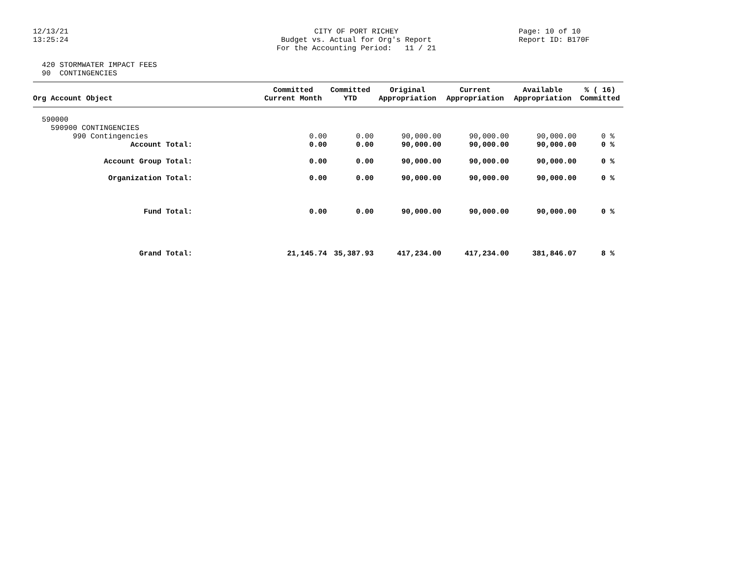12/13/21 13:25:24
CITY OF PORT RICHEY Budget vs. Actual for Org's Report For the Accounting Period: 11 / 21
Page: 10 of 10 Report ID: B170F
420 STORMWATER IMPACT FEES 90 CONTINGENCIES
| Org Account Object | Committed Current Month | Committed YTD | Original Appropriation | Current Appropriation | Available Appropriation | % ( 16) Committed |
| --- | --- | --- | --- | --- | --- | --- |
| 590000 | | | | | | |
| 590900 CONTINGENCIES | | | | | | |
| 990 Contingencies | 0.00 | 0.00 | 90,000.00 | 90,000.00 | 90,000.00 | 0 % |
| Account Total: | 0.00 | 0.00 | 90,000.00 | 90,000.00 | 90,000.00 | 0 % |
| Account Group Total: | 0.00 | 0.00 | 90,000.00 | 90,000.00 | 90,000.00 | 0 % |
| Organization Total: | 0.00 | 0.00 | 90,000.00 | 90,000.00 | 90,000.00 | 0 % |
| Fund Total: | 0.00 | 0.00 | 90,000.00 | 90,000.00 | 90,000.00 | 0 % |
| Grand Total: | 21,145.74 | 35,387.93 | 417,234.00 | 417,234.00 | 381,846.07 | 8 % |